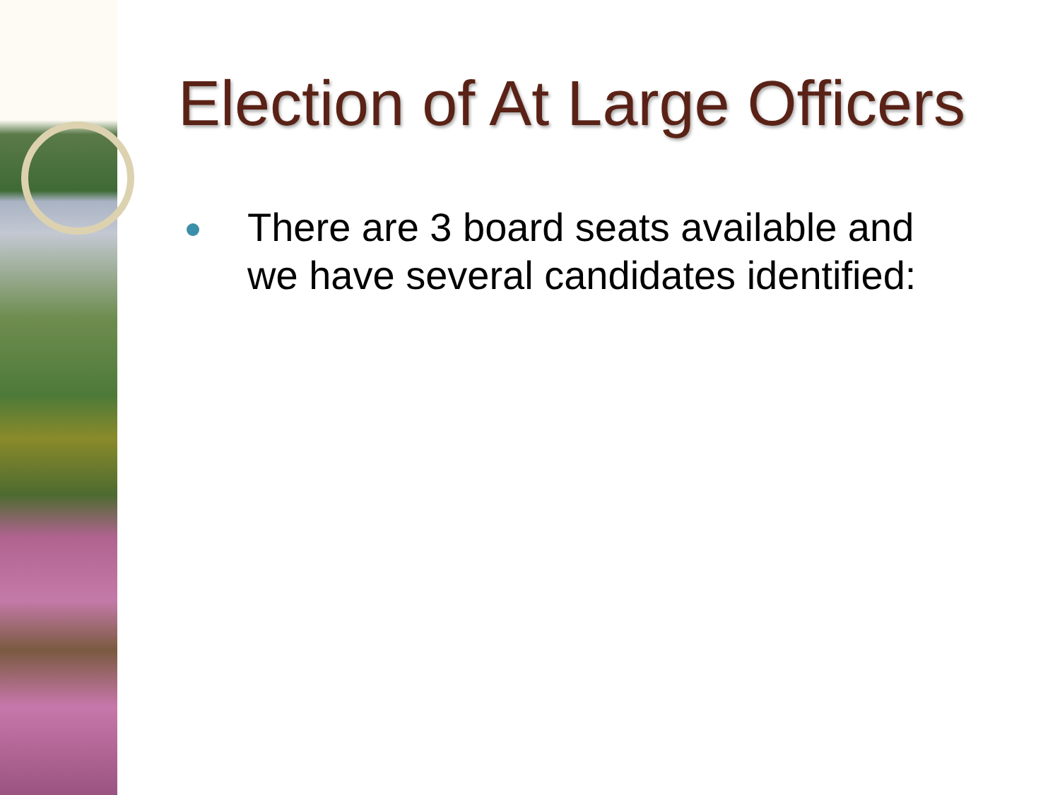Election of At Large Officers
There are 3 board seats available and we have several candidates identified: